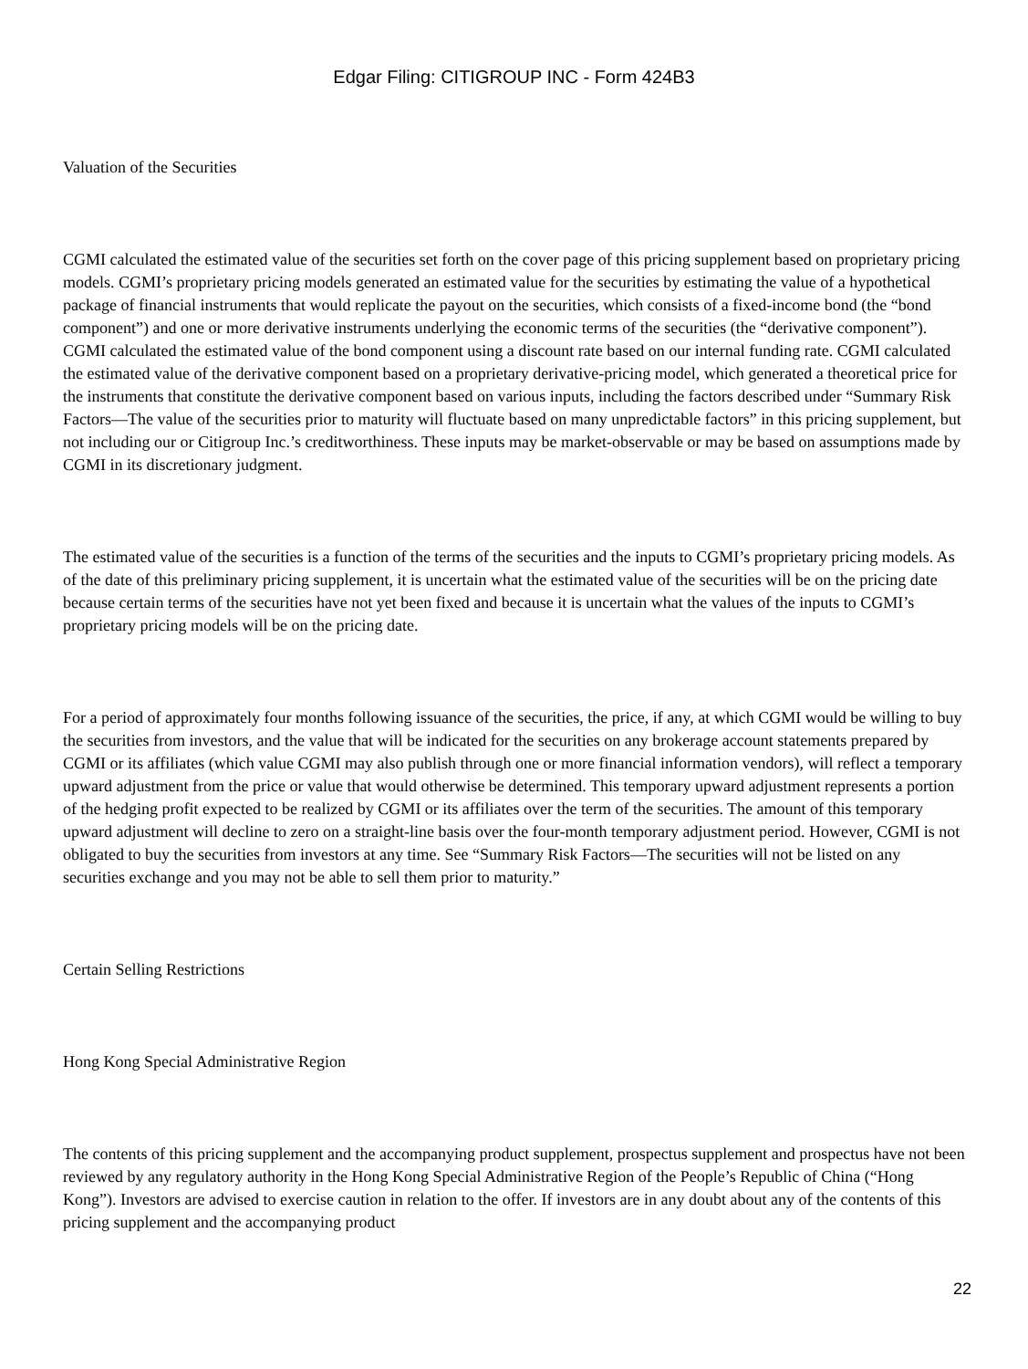Edgar Filing: CITIGROUP INC - Form 424B3
Valuation of the Securities
CGMI calculated the estimated value of the securities set forth on the cover page of this pricing supplement based on proprietary pricing models. CGMI’s proprietary pricing models generated an estimated value for the securities by estimating the value of a hypothetical package of financial instruments that would replicate the payout on the securities, which consists of a fixed-income bond (the “bond component”) and one or more derivative instruments underlying the economic terms of the securities (the “derivative component”). CGMI calculated the estimated value of the bond component using a discount rate based on our internal funding rate. CGMI calculated the estimated value of the derivative component based on a proprietary derivative-pricing model, which generated a theoretical price for the instruments that constitute the derivative component based on various inputs, including the factors described under “Summary Risk Factors—The value of the securities prior to maturity will fluctuate based on many unpredictable factors” in this pricing supplement, but not including our or Citigroup Inc.’s creditworthiness. These inputs may be market-observable or may be based on assumptions made by CGMI in its discretionary judgment.
The estimated value of the securities is a function of the terms of the securities and the inputs to CGMI’s proprietary pricing models. As of the date of this preliminary pricing supplement, it is uncertain what the estimated value of the securities will be on the pricing date because certain terms of the securities have not yet been fixed and because it is uncertain what the values of the inputs to CGMI’s proprietary pricing models will be on the pricing date.
For a period of approximately four months following issuance of the securities, the price, if any, at which CGMI would be willing to buy the securities from investors, and the value that will be indicated for the securities on any brokerage account statements prepared by CGMI or its affiliates (which value CGMI may also publish through one or more financial information vendors), will reflect a temporary upward adjustment from the price or value that would otherwise be determined. This temporary upward adjustment represents a portion of the hedging profit expected to be realized by CGMI or its affiliates over the term of the securities. The amount of this temporary upward adjustment will decline to zero on a straight-line basis over the four-month temporary adjustment period. However, CGMI is not obligated to buy the securities from investors at any time. See “Summary Risk Factors—The securities will not be listed on any securities exchange and you may not be able to sell them prior to maturity.”
Certain Selling Restrictions
Hong Kong Special Administrative Region
The contents of this pricing supplement and the accompanying product supplement, prospectus supplement and prospectus have not been reviewed by any regulatory authority in the Hong Kong Special Administrative Region of the People’s Republic of China (“Hong Kong”). Investors are advised to exercise caution in relation to the offer. If investors are in any doubt about any of the contents of this pricing supplement and the accompanying product
22